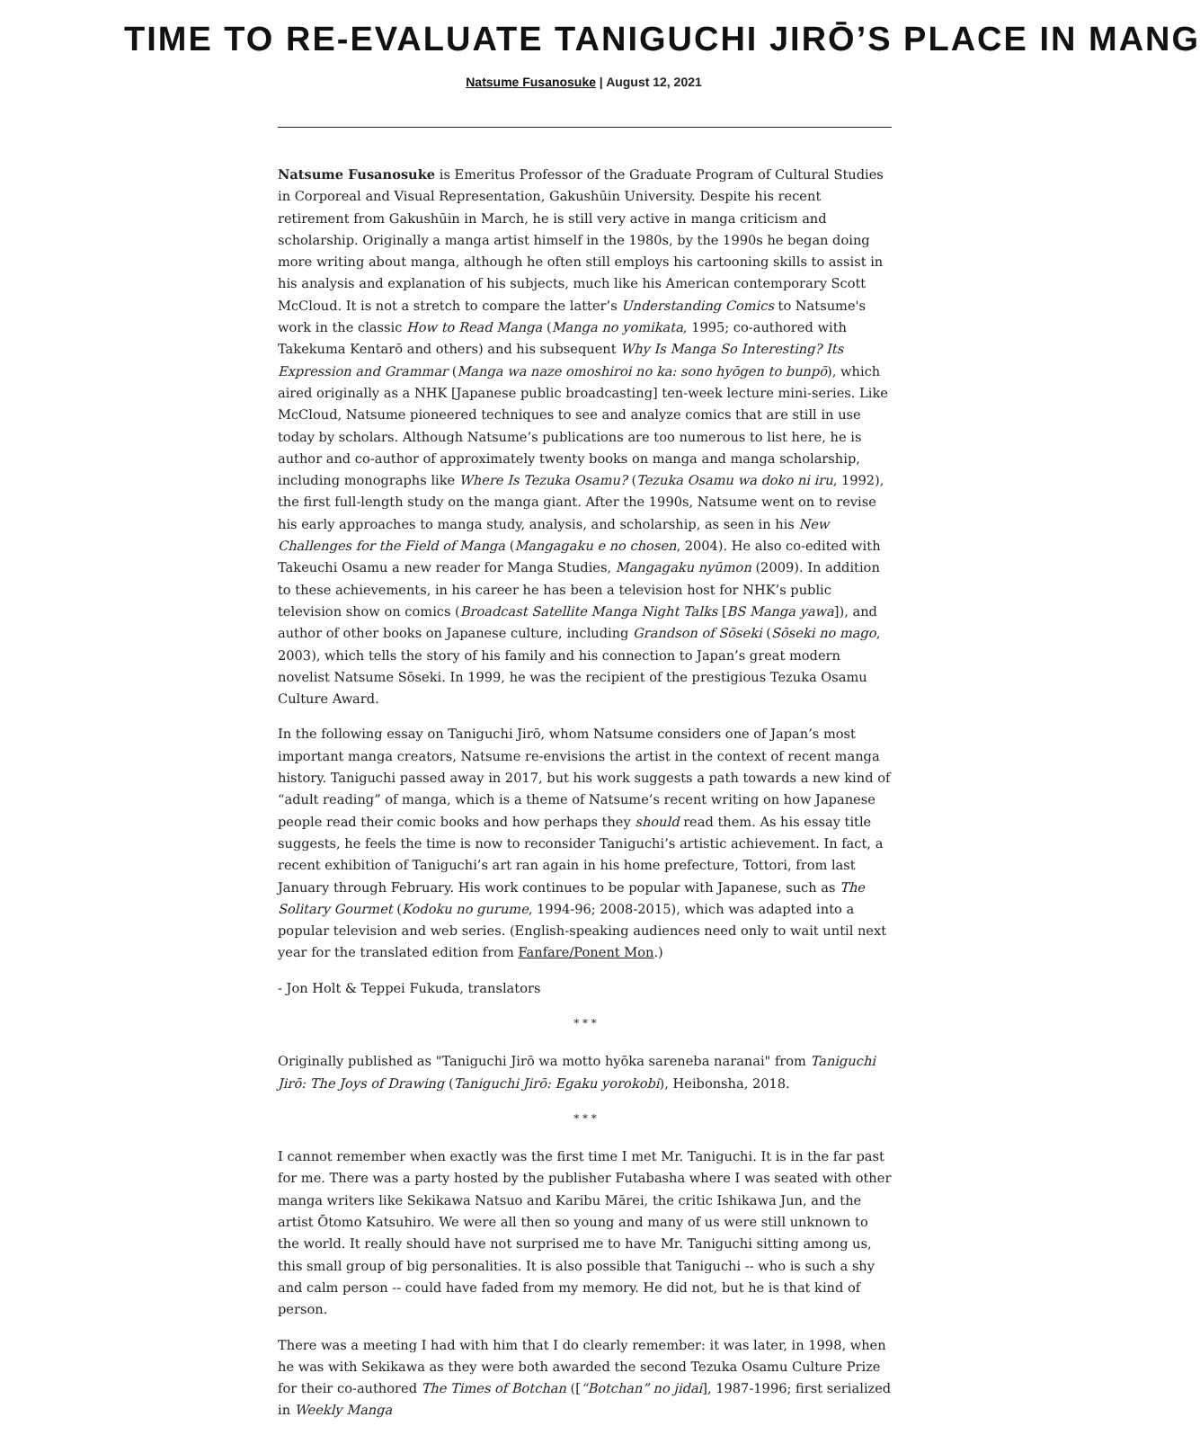TIME TO RE-EVALUATE TANIGUCHI JIRŌ’S PLACE IN MANG
Natsume Fusanosuke | August 12, 2021
Natsume Fusanosuke is Emeritus Professor of the Graduate Program of Cultural Studies in Corporeal and Visual Representation, Gakushūin University. Despite his recent retirement from Gakushūin in March, he is still very active in manga criticism and scholarship. Originally a manga artist himself in the 1980s, by the 1990s he began doing more writing about manga, although he often still employs his cartooning skills to assist in his analysis and explanation of his subjects, much like his American contemporary Scott McCloud. It is not a stretch to compare the latter’s Understanding Comics to Natsume's work in the classic How to Read Manga (Manga no yomikata, 1995; co-authored with Takekuma Kentarō and others) and his subsequent Why Is Manga So Interesting? Its Expression and Grammar (Manga wa naze omoshiroi no ka: sono hyōgen to bunpō), which aired originally as a NHK [Japanese public broadcasting] ten-week lecture mini-series. Like McCloud, Natsume pioneered techniques to see and analyze comics that are still in use today by scholars. Although Natsume’s publications are too numerous to list here, he is author and co-author of approximately twenty books on manga and manga scholarship, including monographs like Where Is Tezuka Osamu? (Tezuka Osamu wa doko ni iru, 1992), the first full-length study on the manga giant. After the 1990s, Natsume went on to revise his early approaches to manga study, analysis, and scholarship, as seen in his New Challenges for the Field of Manga (Mangagaku e no chosen, 2004). He also co-edited with Takeuchi Osamu a new reader for Manga Studies, Mangagaku nyūmon (2009). In addition to these achievements, in his career he has been a television host for NHK’s public television show on comics (Broadcast Satellite Manga Night Talks [BS Manga yawa]), and author of other books on Japanese culture, including Grandson of Sōseki (Sōseki no mago, 2003), which tells the story of his family and his connection to Japan’s great modern novelist Natsume Sōseki. In 1999, he was the recipient of the prestigious Tezuka Osamu Culture Award.
In the following essay on Taniguchi Jirō, whom Natsume considers one of Japan’s most important manga creators, Natsume re-envisions the artist in the context of recent manga history. Taniguchi passed away in 2017, but his work suggests a path towards a new kind of “adult reading” of manga, which is a theme of Natsume’s recent writing on how Japanese people read their comic books and how perhaps they should read them. As his essay title suggests, he feels the time is now to reconsider Taniguchi’s artistic achievement. In fact, a recent exhibition of Taniguchi’s art ran again in his home prefecture, Tottori, from last January through February. His work continues to be popular with Japanese, such as The Solitary Gourmet (Kodoku no gurume, 1994-96; 2008-2015), which was adapted into a popular television and web series. (English-speaking audiences need only to wait until next year for the translated edition from Fanfare/Ponent Mon.)
- Jon Holt & Teppei Fukuda, translators
* * *
Originally published as "Taniguchi Jirō wa motto hyōka sareneba naranai" from Taniguchi Jirō: The Joys of Drawing (Taniguchi Jirō: Egaku yorokobi), Heibonsha, 2018.
* * *
I cannot remember when exactly was the first time I met Mr. Taniguchi. It is in the far past for me. There was a party hosted by the publisher Futabasha where I was seated with other manga writers like Sekikawa Natsuo and Karibu Mārei, the critic Ishikawa Jun, and the artist Ōtomo Katsuhiro. We were all then so young and many of us were still unknown to the world. It really should have not surprised me to have Mr. Taniguchi sitting among us, this small group of big personalities. It is also possible that Taniguchi -- who is such a shy and calm person -- could have faded from my memory. He did not, but he is that kind of person.
There was a meeting I had with him that I do clearly remember: it was later, in 1998, when he was with Sekikawa as they were both awarded the second Tezuka Osamu Culture Prize for their co-authored The Times of Botchan ([“Botchan” no jidai], 1987-1996; first serialized in Weekly Manga